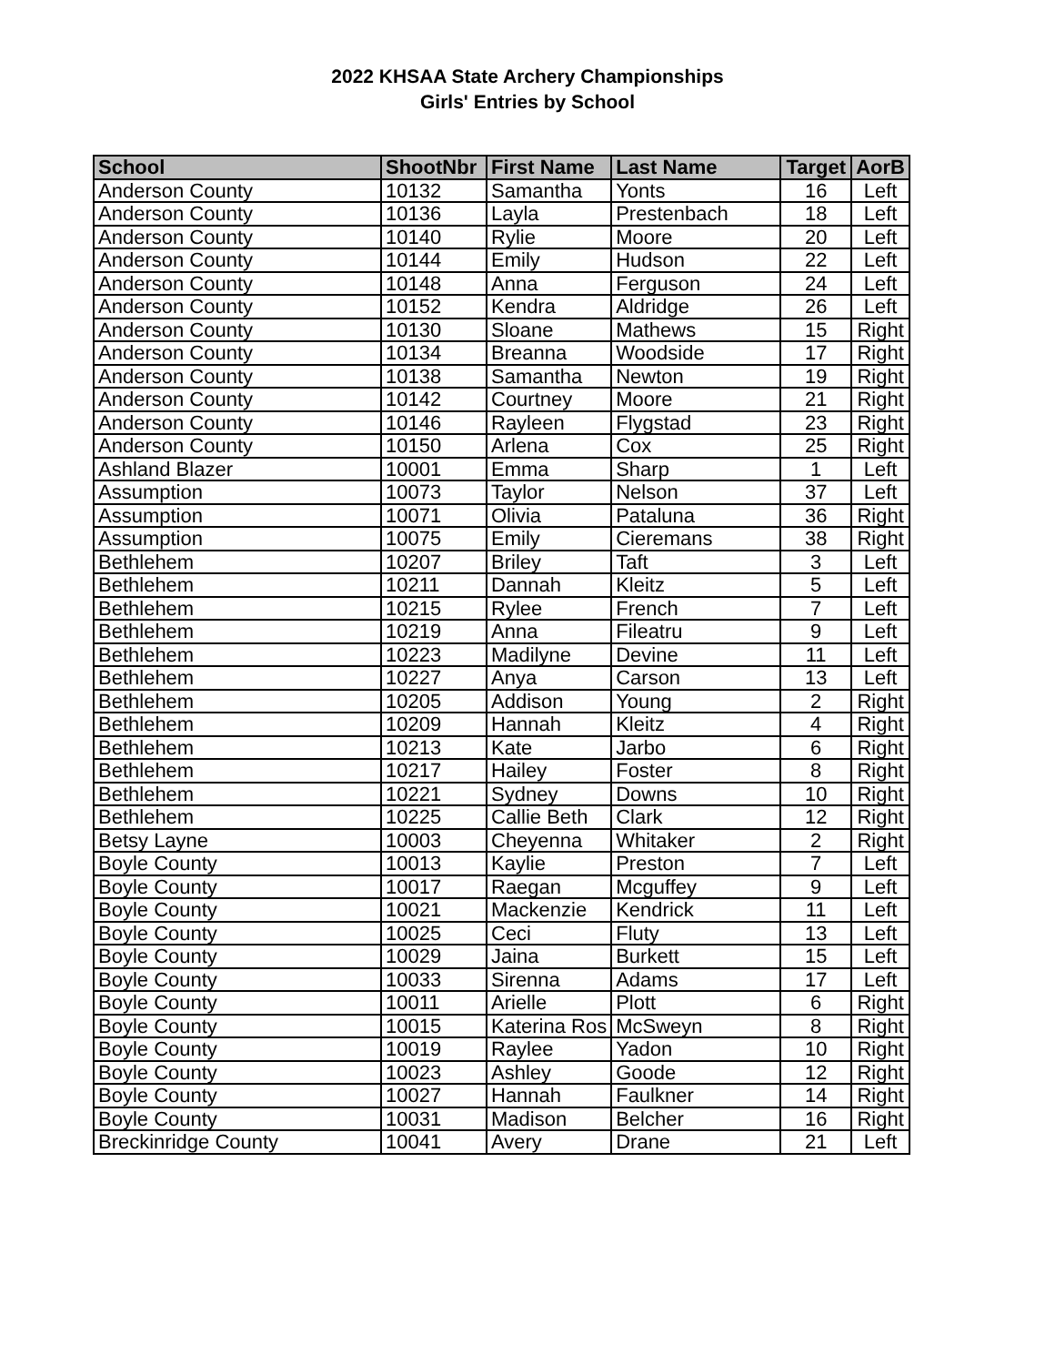2022 KHSAA State Archery Championships
Girls' Entries by School
| School | ShootNbr | First Name | Last Name | Target | AorB |
| --- | --- | --- | --- | --- | --- |
| Anderson County | 10132 | Samantha | Yonts | 16 | Left |
| Anderson County | 10136 | Layla | Prestenbach | 18 | Left |
| Anderson County | 10140 | Rylie | Moore | 20 | Left |
| Anderson County | 10144 | Emily | Hudson | 22 | Left |
| Anderson County | 10148 | Anna | Ferguson | 24 | Left |
| Anderson County | 10152 | Kendra | Aldridge | 26 | Left |
| Anderson County | 10130 | Sloane | Mathews | 15 | Right |
| Anderson County | 10134 | Breanna | Woodside | 17 | Right |
| Anderson County | 10138 | Samantha | Newton | 19 | Right |
| Anderson County | 10142 | Courtney | Moore | 21 | Right |
| Anderson County | 10146 | Rayleen | Flygstad | 23 | Right |
| Anderson County | 10150 | Arlena | Cox | 25 | Right |
| Ashland Blazer | 10001 | Emma | Sharp | 1 | Left |
| Assumption | 10073 | Taylor | Nelson | 37 | Left |
| Assumption | 10071 | Olivia | Pataluna | 36 | Right |
| Assumption | 10075 | Emily | Cieremans | 38 | Right |
| Bethlehem | 10207 | Briley | Taft | 3 | Left |
| Bethlehem | 10211 | Dannah | Kleitz | 5 | Left |
| Bethlehem | 10215 | Rylee | French | 7 | Left |
| Bethlehem | 10219 | Anna | Fileatru | 9 | Left |
| Bethlehem | 10223 | Madilyne | Devine | 11 | Left |
| Bethlehem | 10227 | Anya | Carson | 13 | Left |
| Bethlehem | 10205 | Addison | Young | 2 | Right |
| Bethlehem | 10209 | Hannah | Kleitz | 4 | Right |
| Bethlehem | 10213 | Kate | Jarbo | 6 | Right |
| Bethlehem | 10217 | Hailey | Foster | 8 | Right |
| Bethlehem | 10221 | Sydney | Downs | 10 | Right |
| Bethlehem | 10225 | Callie Beth | Clark | 12 | Right |
| Betsy Layne | 10003 | Cheyenna | Whitaker | 2 | Right |
| Boyle County | 10013 | Kaylie | Preston | 7 | Left |
| Boyle County | 10017 | Raegan | Mcguffey | 9 | Left |
| Boyle County | 10021 | Mackenzie | Kendrick | 11 | Left |
| Boyle County | 10025 | Ceci | Fluty | 13 | Left |
| Boyle County | 10029 | Jaina | Burkett | 15 | Left |
| Boyle County | 10033 | Sirenna | Adams | 17 | Left |
| Boyle County | 10011 | Arielle | Plott | 6 | Right |
| Boyle County | 10015 | Katerina Ros | McSweyn | 8 | Right |
| Boyle County | 10019 | Raylee | Yadon | 10 | Right |
| Boyle County | 10023 | Ashley | Goode | 12 | Right |
| Boyle County | 10027 | Hannah | Faulkner | 14 | Right |
| Boyle County | 10031 | Madison | Belcher | 16 | Right |
| Breckinridge County | 10041 | Avery | Drane | 21 | Left |